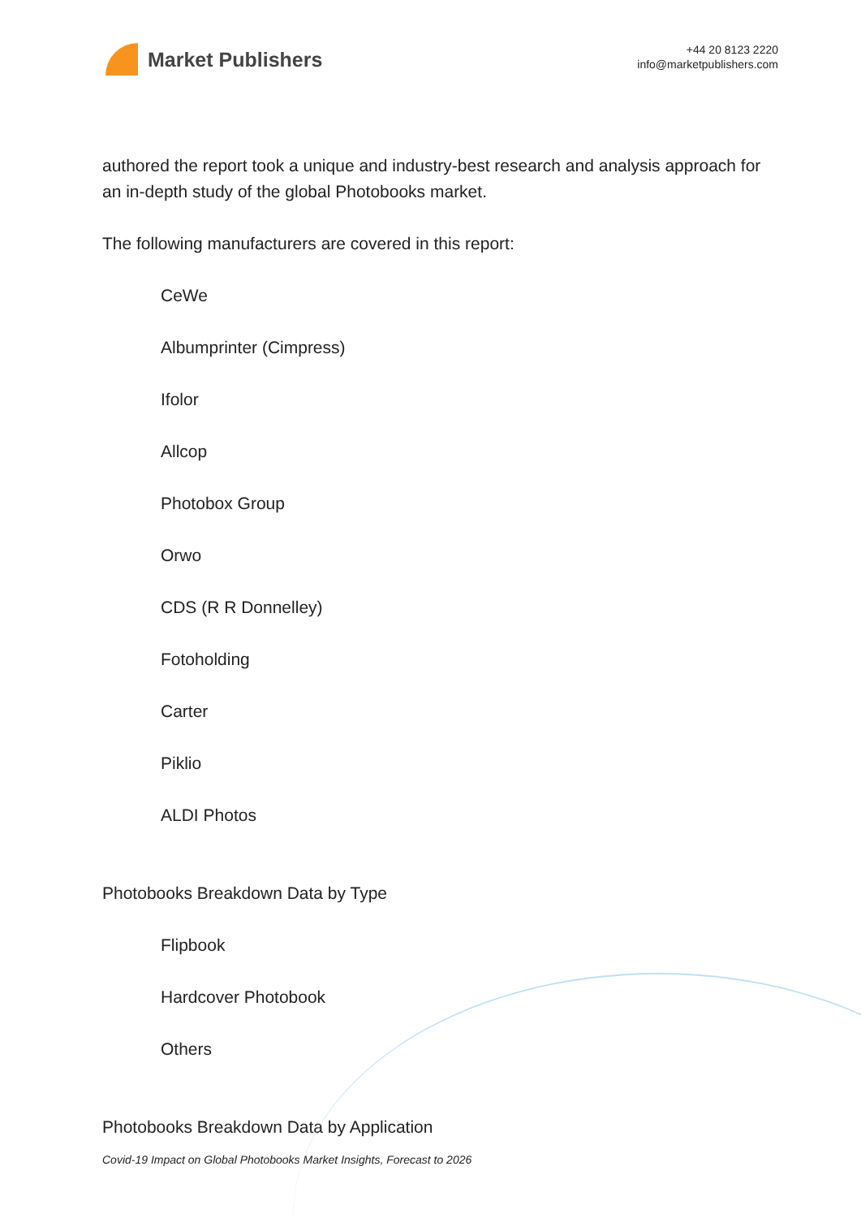Market Publishers
+44 20 8123 2220
info@marketpublishers.com
authored the report took a unique and industry-best research and analysis approach for an in-depth study of the global Photobooks market.
The following manufacturers are covered in this report:
CeWe
Albumprinter (Cimpress)
Ifolor
Allcop
Photobox Group
Orwo
CDS (R R Donnelley)
Fotoholding
Carter
Piklio
ALDI Photos
Photobooks Breakdown Data by Type
Flipbook
Hardcover Photobook
Others
Photobooks Breakdown Data by Application
Covid-19 Impact on Global Photobooks Market Insights, Forecast to 2026